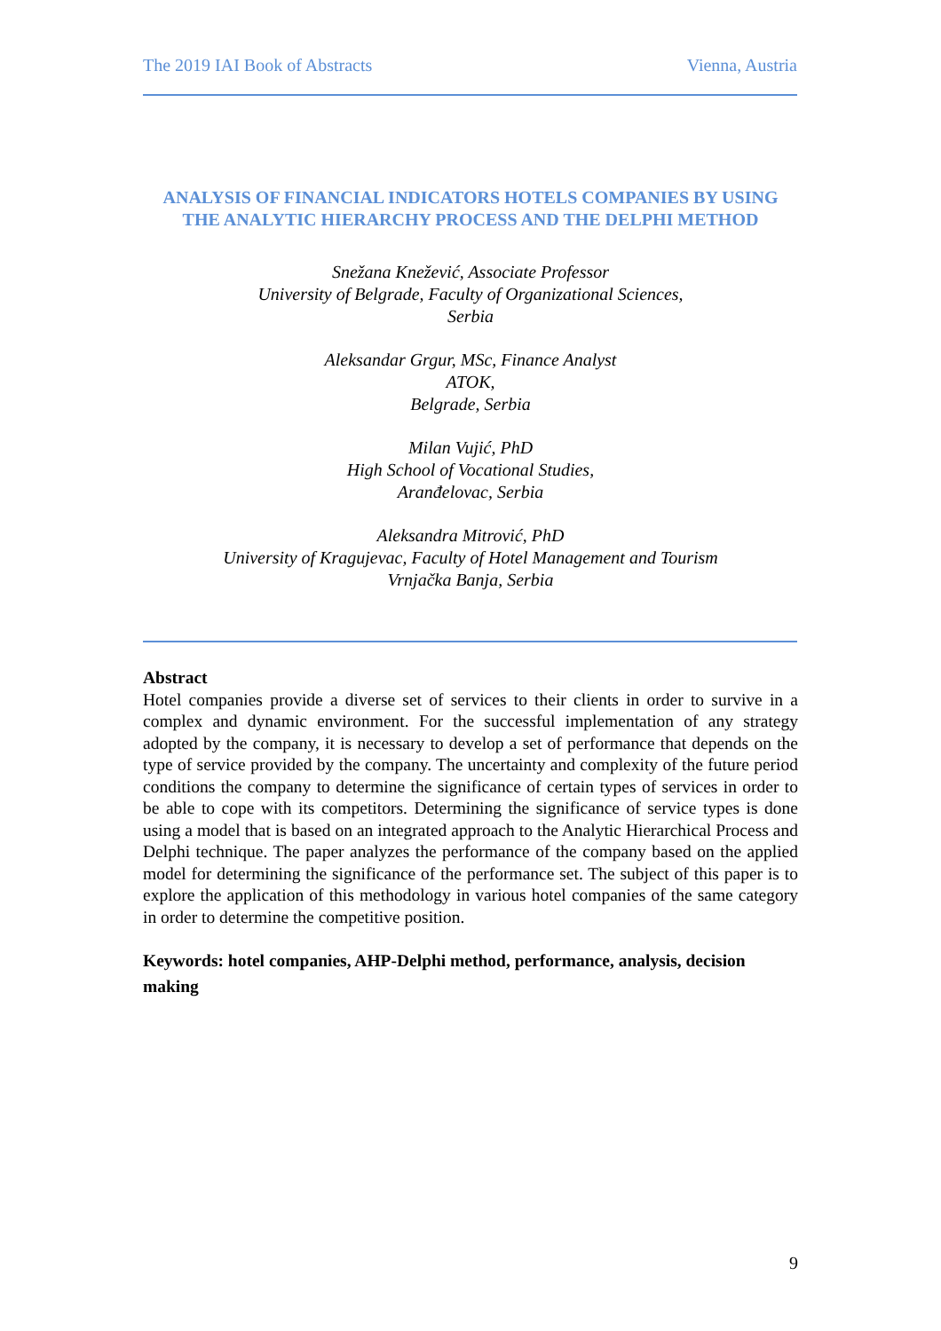The 2019 IAI Book of Abstracts Vienna, Austria
ANALYSIS OF FINANCIAL INDICATORS HOTELS COMPANIES BY USING THE ANALYTIC HIERARCHY PROCESS AND THE DELPHI METHOD
Snežana Knežević, Associate Professor
University of Belgrade, Faculty of Organizational Sciences,
Serbia
Aleksandar Grgur, MSc, Finance Analyst
ATOK,
Belgrade, Serbia
Milan Vujić, PhD
High School of Vocational Studies,
Aranđelovac, Serbia
Aleksandra Mitrović, PhD
University of Kragujevac, Faculty of Hotel Management and Tourism
Vrnjačka Banja, Serbia
Abstract
Hotel companies provide a diverse set of services to their clients in order to survive in a complex and dynamic environment. For the successful implementation of any strategy adopted by the company, it is necessary to develop a set of performance that depends on the type of service provided by the company. The uncertainty and complexity of the future period conditions the company to determine the significance of certain types of services in order to be able to cope with its competitors. Determining the significance of service types is done using a model that is based on an integrated approach to the Analytic Hierarchical Process and Delphi technique. The paper analyzes the performance of the company based on the applied model for determining the significance of the performance set. The subject of this paper is to explore the application of this methodology in various hotel companies of the same category in order to determine the competitive position.
Keywords: hotel companies, AHP-Delphi method, performance, analysis, decision making
9